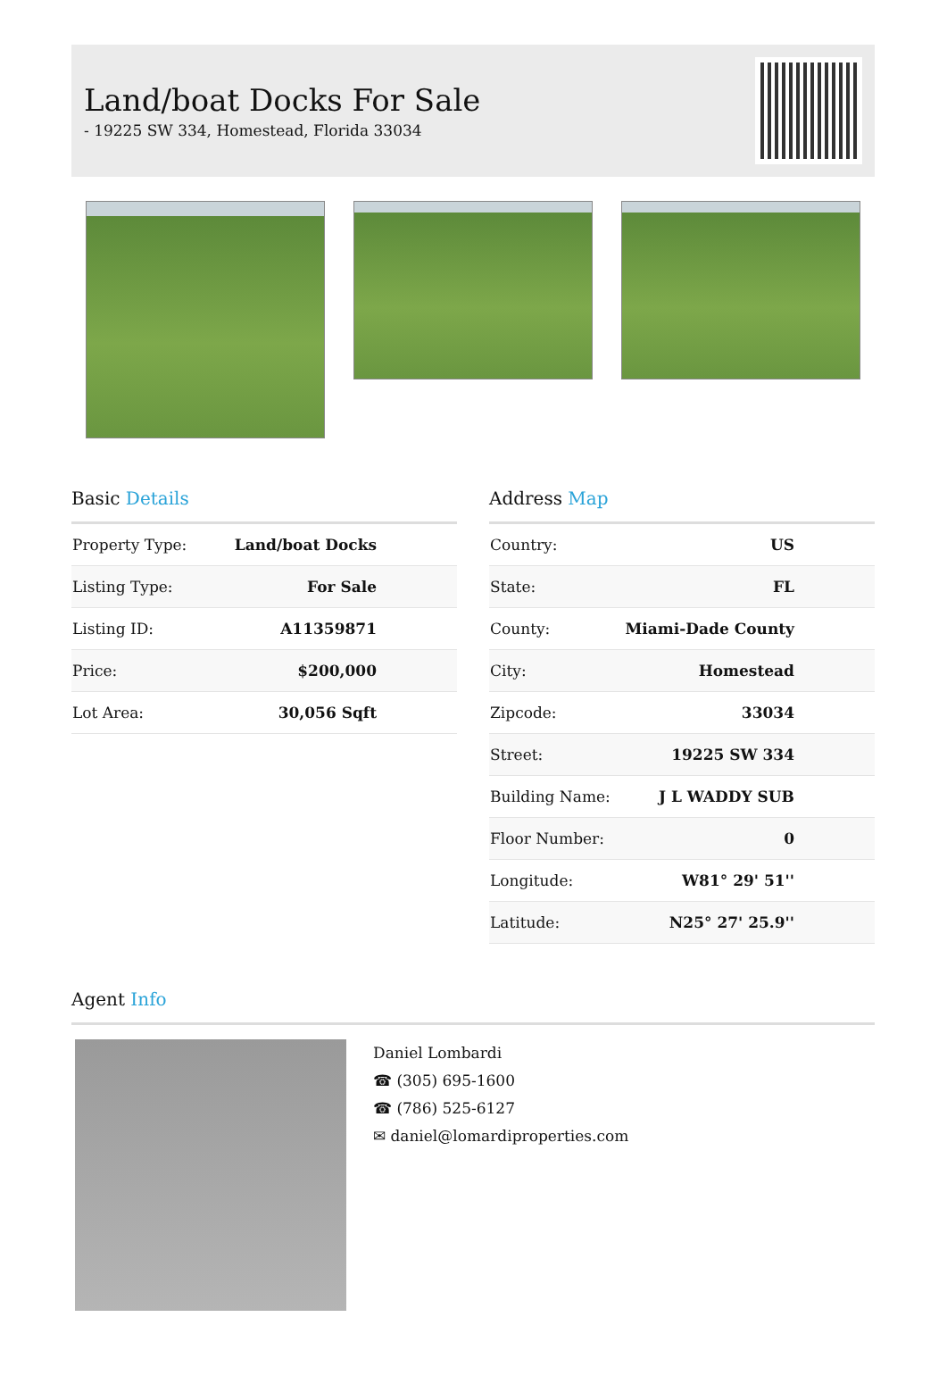Land/boat Docks For Sale
- 19225 SW 334, Homestead, Florida 33034
Basic Details
| Property Type: | Land/boat Docks |
| Listing Type: | For Sale |
| Listing ID: | A11359871 |
| Price: | $200,000 |
| Lot Area: | 30,056 Sqft |
Address Map
| Country: | US |
| State: | FL |
| County: | Miami-Dade County |
| City: | Homestead |
| Zipcode: | 33034 |
| Street: | 19225 SW 334 |
| Building Name: | J L WADDY SUB |
| Floor Number: | 0 |
| Longitude: | W81° 29' 51'' |
| Latitude: | N25° 27' 25.9'' |
Agent Info
Daniel Lombardi
☎ (305) 695-1600
☎ (786) 525-6127
✉ daniel@lomardiproperties.com